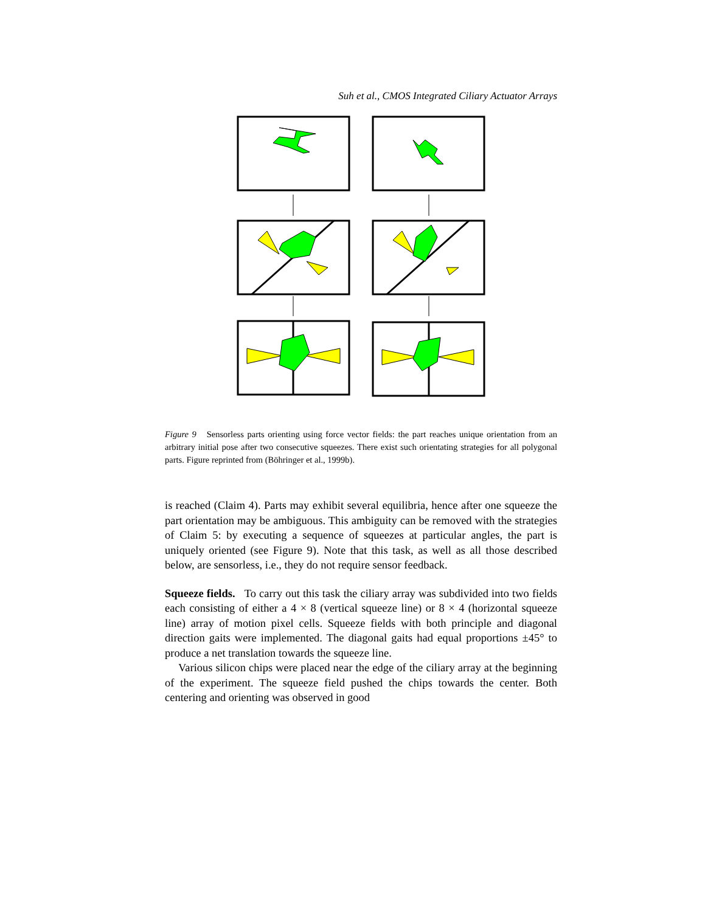Suh et al., CMOS Integrated Ciliary Actuator Arrays
Figure 9 Sensorless parts orienting using force vector fields: the part reaches unique orientation from an arbitrary initial pose after two consecutive squeezes. There exist such orientating strategies for all polygonal parts. Figure reprinted from (Böhringer et al., 1999b).
is reached (Claim 4). Parts may exhibit several equilibria, hence after one squeeze the part orientation may be ambiguous. This ambiguity can be removed with the strategies of Claim 5: by executing a sequence of squeezes at particular angles, the part is uniquely oriented (see Figure 9). Note that this task, as well as all those described below, are sensorless, i.e., they do not require sensor feedback.
Squeeze fields. To carry out this task the ciliary array was subdivided into two fields each consisting of either a 4 × 8 (vertical squeeze line) or 8 × 4 (horizontal squeeze line) array of motion pixel cells. Squeeze fields with both principle and diagonal direction gaits were implemented. The diagonal gaits had equal proportions ±45° to produce a net translation towards the squeeze line.
Various silicon chips were placed near the edge of the ciliary array at the beginning of the experiment. The squeeze field pushed the chips towards the center. Both centering and orienting was observed in good